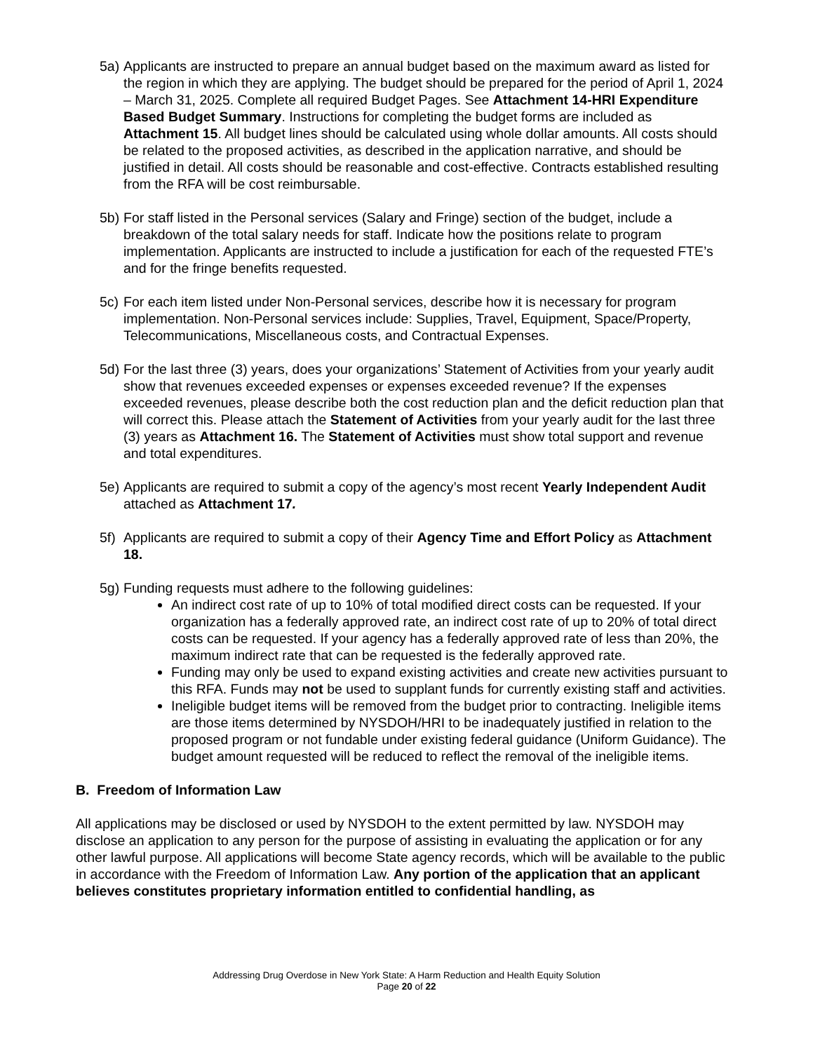5a)
Applicants are instructed to prepare an annual budget based on the maximum award as listed for the region in which they are applying. The budget should be prepared for the period of April 1, 2024 – March 31, 2025. Complete all required Budget Pages. See Attachment 14-HRI Expenditure Based Budget Summary. Instructions for completing the budget forms are included as Attachment 15. All budget lines should be calculated using whole dollar amounts. All costs should be related to the proposed activities, as described in the application narrative, and should be justified in detail. All costs should be reasonable and cost-effective. Contracts established resulting from the RFA will be cost reimbursable.
5b)
For staff listed in the Personal services (Salary and Fringe) section of the budget, include a breakdown of the total salary needs for staff. Indicate how the positions relate to program implementation. Applicants are instructed to include a justification for each of the requested FTE’s and for the fringe benefits requested.
5c)
For each item listed under Non-Personal services, describe how it is necessary for program implementation. Non-Personal services include: Supplies, Travel, Equipment, Space/Property, Telecommunications, Miscellaneous costs, and Contractual Expenses.
5d)
For the last three (3) years, does your organizations’ Statement of Activities from your yearly audit show that revenues exceeded expenses or expenses exceeded revenue? If the expenses exceeded revenues, please describe both the cost reduction plan and the deficit reduction plan that will correct this. Please attach the Statement of Activities from your yearly audit for the last three (3) years as Attachment 16. The Statement of Activities must show total support and revenue and total expenditures.
5e)
Applicants are required to submit a copy of the agency’s most recent Yearly Independent Audit attached as Attachment 17.
5f)
Applicants are required to submit a copy of their Agency Time and Effort Policy as Attachment 18.
5g)
Funding requests must adhere to the following guidelines:
An indirect cost rate of up to 10% of total modified direct costs can be requested. If your organization has a federally approved rate, an indirect cost rate of up to 20% of total direct costs can be requested. If your agency has a federally approved rate of less than 20%, the maximum indirect rate that can be requested is the federally approved rate.
Funding may only be used to expand existing activities and create new activities pursuant to this RFA. Funds may not be used to supplant funds for currently existing staff and activities.
Ineligible budget items will be removed from the budget prior to contracting. Ineligible items are those items determined by NYSDOH/HRI to be inadequately justified in relation to the proposed program or not fundable under existing federal guidance (Uniform Guidance). The budget amount requested will be reduced to reflect the removal of the ineligible items.
B. Freedom of Information Law
All applications may be disclosed or used by NYSDOH to the extent permitted by law. NYSDOH may disclose an application to any person for the purpose of assisting in evaluating the application or for any other lawful purpose. All applications will become State agency records, which will be available to the public in accordance with the Freedom of Information Law. Any portion of the application that an applicant believes constitutes proprietary information entitled to confidential handling, as
Addressing Drug Overdose in New York State: A Harm Reduction and Health Equity Solution
Page 20 of 22